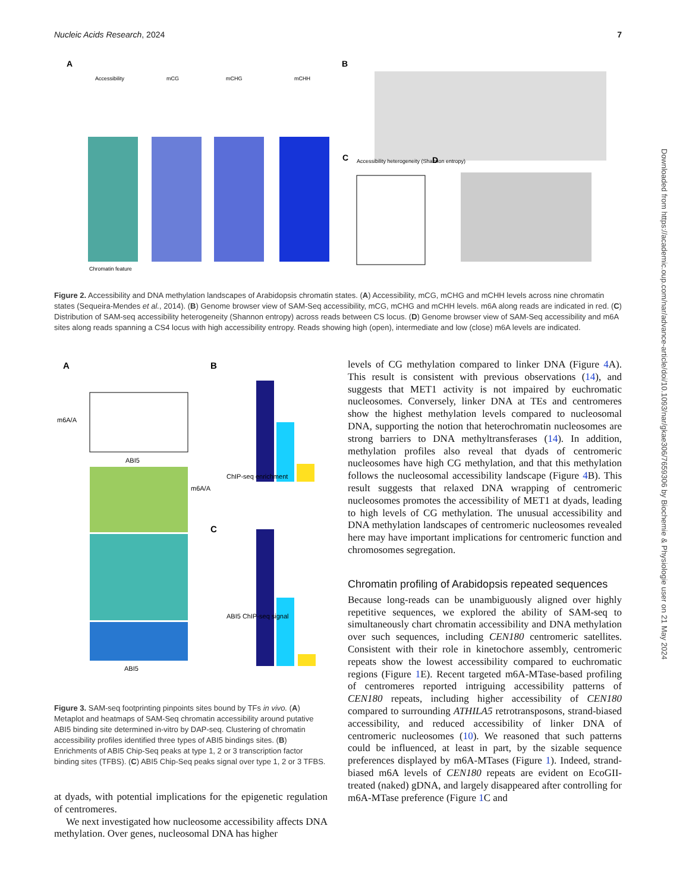Nucleic Acids Research, 2024 7
A
Accessibility
mCG
mCHG
mCHH
Chromatin feature
B
C
Accessibility heterogeneity (Shannon entropy)
D
Figure 2. Accessibility and DNA methylation landscapes of Arabidopsis chromatin states. (A) Accessibility, mCG, mCHG and mCHH levels across nine chromatin states (Sequeira-Mendes et al., 2014). (B) Genome browser view of SAM-Seq accessibility, mCG, mCHG and mCHH levels. m6A along reads are indicated in red. (C) Distribution of SAM-seq accessibility heterogeneity (Shannon entropy) across reads between CS locus. (D) Genome browser view of SAM-Seq accessibility and m6A sites along reads spanning a CS4 locus with high accessibility entropy. Reads showing high (open), intermediate and low (close) m6A levels are indicated.
A
m6A/A
ABI5
ABI5
m6A/A
B
ChIP-seq enrichment
C
ABI5 ChIP-seq signal
Figure 3. SAM-seq footprinting pinpoints sites bound by TFs in vivo. (A) Metaplot and heatmaps of SAM-Seq chromatin accessibility around putative ABI5 binding site determined in-vitro by DAP-seq. Clustering of chromatin accessibility profiles identified three types of ABI5 bindings sites. (B) Enrichments of ABI5 Chip-Seq peaks at type 1, 2 or 3 transcription factor binding sites (TFBS). (C) ABI5 Chip-Seq peaks signal over type 1, 2 or 3 TFBS.
at dyads, with potential implications for the epigenetic regulation of centromeres.
We next investigated how nucleosome accessibility affects DNA methylation. Over genes, nucleosomal DNA has higher
levels of CG methylation compared to linker DNA (Figure 4 A). This result is consistent with previous observations (14), and suggests that MET1 activity is not impaired by euchromatic nucleosomes. Conversely, linker DNA at TEs and centromeres show the highest methylation levels compared to nucleosomal DNA, supporting the notion that heterochromatin nucleosomes are strong barriers to DNA methyltransferases (14). In addition, methylation profiles also reveal that dyads of centromeric nucleosomes have high CG methylation, and that this methylation follows the nucleosomal accessibility landscape (Figure 4 B). This result suggests that relaxed DNA wrapping of centromeric nucleosomes promotes the accessibility of MET1 at dyads, leading to high levels of CG methylation. The unusual accessibility and DNA methylation landscapes of centromeric nucleosomes revealed here may have important implications for centromeric function and chromosomes segregation.
Chromatin profiling of Arabidopsis repeated sequences
Because long-reads can be unambiguously aligned over highly repetitive sequences, we explored the ability of SAM-seq to simultaneously chart chromatin accessibility and DNA methylation over such sequences, including CEN180 centromeric satellites. Consistent with their role in kinetochore assembly, centromeric repeats show the lowest accessibility compared to euchromatic regions (Figure 1 E). Recent targeted m6A-MTase-based profiling of centromeres reported intriguing accessibility patterns of CEN180 repeats, including higher accessibility of CEN180 compared to surrounding ATHILA5 retrotransposons, strand-biased accessibility, and reduced accessibility of linker DNA of centromeric nucleosomes (10). We reasoned that such patterns could be influenced, at least in part, by the sizable sequence preferences displayed by m6A-MTases (Figure 1). Indeed, strand-biased m6A levels of CEN180 repeats are evident on EcoGII-treated (naked) gDNA, and largely disappeared after controlling for m6A-MTase preference (Figure 1 C and
Downloaded from https://academic.oup.com/nar/advance-article/doi/10.1093/nar/gkae306/7659306 by Biochemie & Physiologie user on 21 May 2024